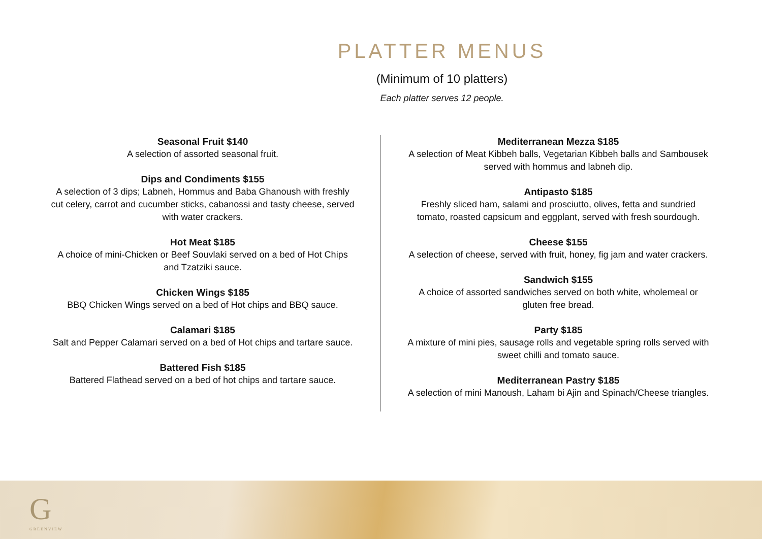PLATTER MENUS
(Minimum of 10 platters)
Each platter serves 12 people.
Seasonal Fruit $140
A selection of assorted seasonal fruit.
Dips and Condiments $155
A selection of 3 dips; Labneh, Hommus and Baba Ghanoush with freshly cut celery, carrot and cucumber sticks, cabanossi and tasty cheese, served with water crackers.
Hot Meat $185
A choice of mini-Chicken or Beef Souvlaki served on a bed of Hot Chips and Tzatziki sauce.
Chicken Wings $185
BBQ Chicken Wings served on a bed of Hot chips and BBQ sauce.
Calamari $185
Salt and Pepper Calamari served on a bed of Hot chips and tartare sauce.
Battered Fish $185
Battered Flathead served on a bed of hot chips and tartare sauce.
Mediterranean Mezza $185
A selection of Meat Kibbeh balls, Vegetarian Kibbeh balls and Sambousek served with hommus and labneh dip.
Antipasto $185
Freshly sliced ham, salami and prosciutto, olives, fetta and sundried tomato, roasted capsicum and eggplant, served with fresh sourdough.
Cheese $155
A selection of cheese, served with fruit, honey, fig jam and water crackers.
Sandwich $155
A choice of assorted sandwiches served on both white, wholemeal or gluten free bread.
Party $185
A mixture of mini pies, sausage rolls and vegetable spring rolls served with sweet chilli and tomato sauce.
Mediterranean Pastry $185
A selection of mini Manoush, Laham bi Ajin and Spinach/Cheese triangles.
G
GREENVIEW